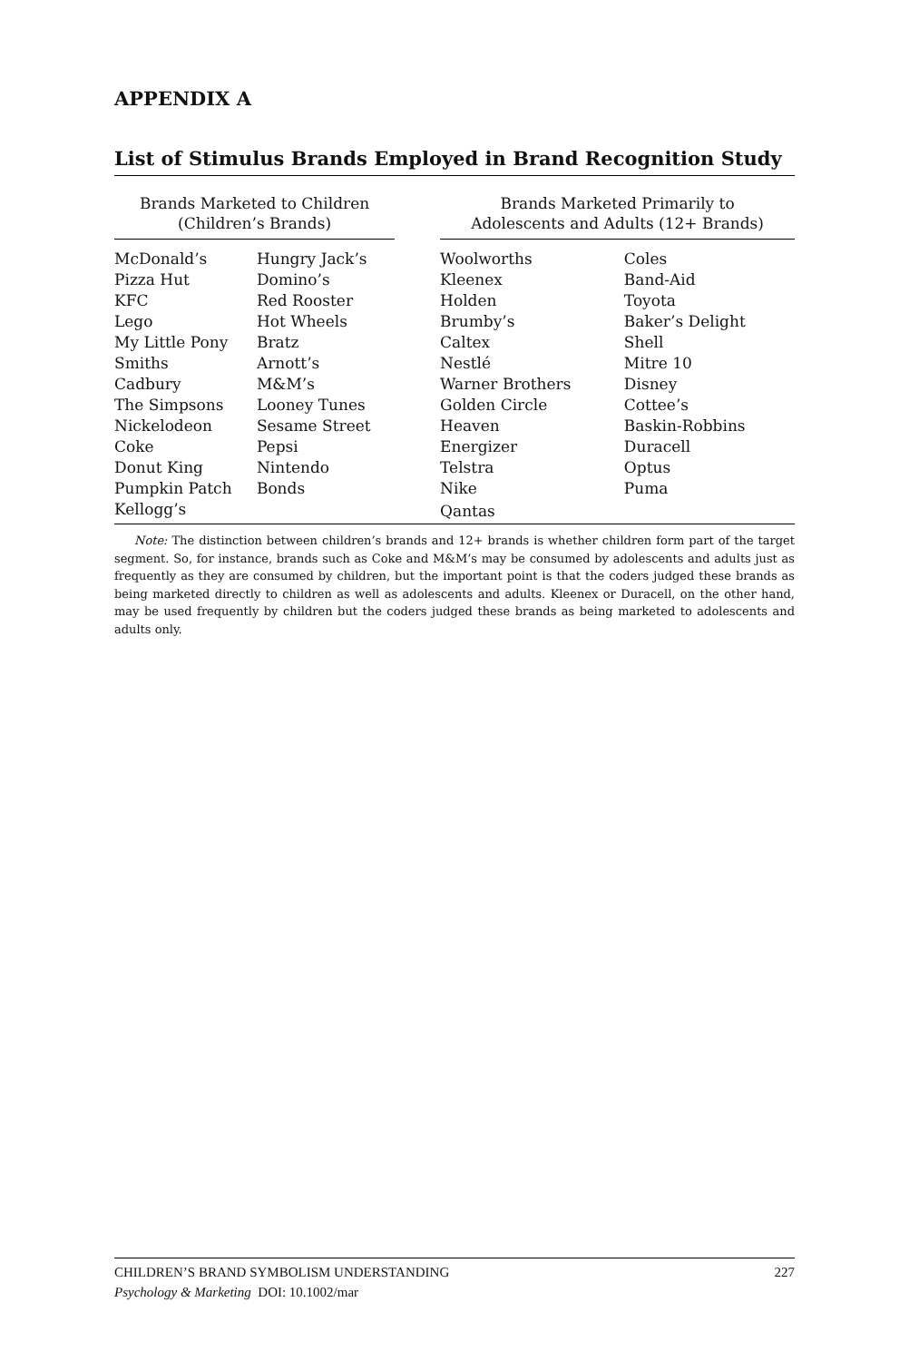APPENDIX A
List of Stimulus Brands Employed in Brand Recognition Study
| Brands Marketed to Children (Children’s Brands) | | | Brands Marketed Primarily to Adolescents and Adults (12+ Brands) | |
| --- | --- | --- | --- | --- |
| McDonald’s | Hungry Jack’s | | Woolworths | Coles |
| Pizza Hut | Domino’s | | Kleenex | Band-Aid |
| KFC | Red Rooster | | Holden | Toyota |
| Lego | Hot Wheels | | Brumby’s | Baker’s Delight |
| My Little Pony | Bratz | | Caltex | Shell |
| Smiths | Arnott’s | | Nestlé | Mitre 10 |
| Cadbury | M&M’s | | Warner Brothers | Disney |
| The Simpsons | Looney Tunes | | Golden Circle | Cottee’s |
| Nickelodeon | Sesame Street | | Heaven | Baskin-Robbins |
| Coke | Pepsi | | Energizer | Duracell |
| Donut King | Nintendo | | Telstra | Optus |
| Pumpkin Patch | Bonds | | Nike | Puma |
| Kellogg’s | | | Qantas | |
Note: The distinction between children’s brands and 12+ brands is whether children form part of the target segment. So, for instance, brands such as Coke and M&M’s may be consumed by adolescents and adults just as frequently as they are consumed by children, but the important point is that the coders judged these brands as being marketed directly to children as well as adolescents and adults. Kleenex or Duracell, on the other hand, may be used frequently by children but the coders judged these brands as being marketed to adolescents and adults only.
CHILDREN’S BRAND SYMBOLISM UNDERSTANDING 227
Psychology & Marketing DOI: 10.1002/mar